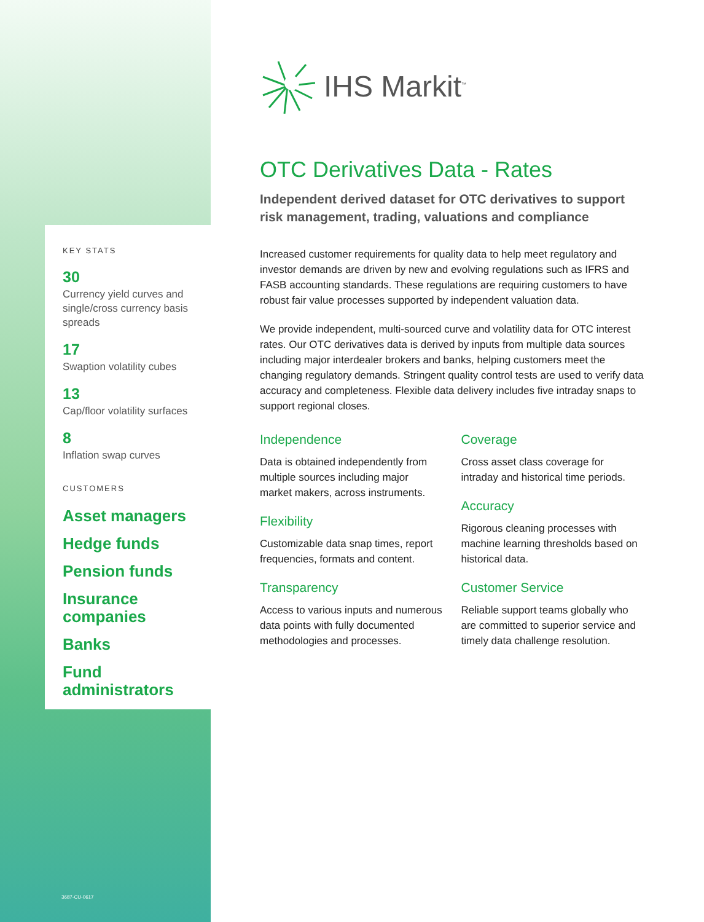KEY STATS
30
Currency yield curves and single/cross currency basis spreads
17
Swaption volatility cubes
13
Cap/floor volatility surfaces
8
Inflation swap curves
CUSTOMERS
Asset managers
Hedge funds
Pension funds
Insurance companies
Banks
Fund administrators
3687-CU-0617
IHS Markit<sup>™</sup>
OTC Derivatives Data - Rates
Independent derived dataset for OTC derivatives to support risk management, trading, valuations and compliance
Increased customer requirements for quality data to help meet regulatory and investor demands are driven by new and evolving regulations such as IFRS and FASB accounting standards. These regulations are requiring customers to have robust fair value processes supported by independent valuation data.
We provide independent, multi-sourced curve and volatility data for OTC interest rates. Our OTC derivatives data is derived by inputs from multiple data sources including major interdealer brokers and banks, helping customers meet the changing regulatory demands. Stringent quality control tests are used to verify data accuracy and completeness. Flexible data delivery includes five intraday snaps to support regional closes.
Independence
Data is obtained independently from multiple sources including major market makers, across instruments.
Flexibility
Customizable data snap times, report frequencies, formats and content.
Transparency
Access to various inputs and numerous data points with fully documented methodologies and processes.
Coverage
Cross asset class coverage for intraday and historical time periods.
Accuracy
Rigorous cleaning processes with machine learning thresholds based on historical data.
Customer Service
Reliable support teams globally who are committed to superior service and timely data challenge resolution.